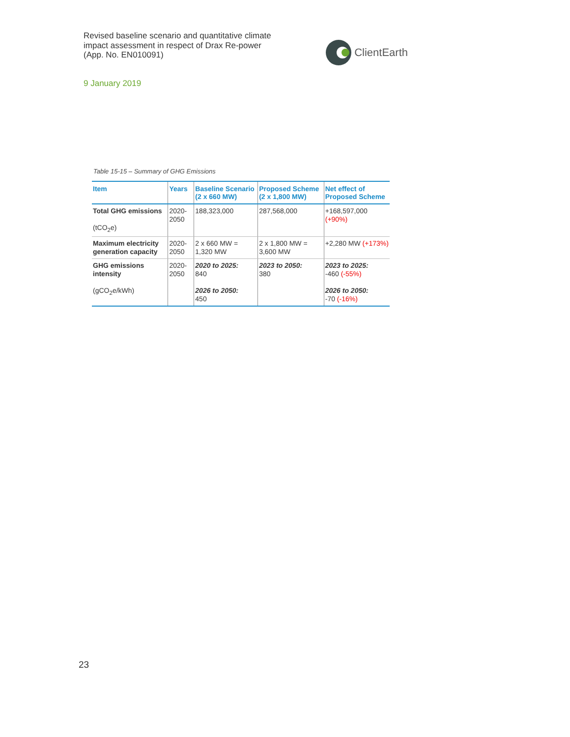Revised baseline scenario and quantitative climate impact assessment in respect of Drax Re-power (App. No. EN010091)
ClientEarth
9 January 2019
Table 15-15 – Summary of GHG Emissions
| Item | Years | Baseline Scenario (2 x 660 MW) | Proposed Scheme (2 x 1,800 MW) | Net effect of Proposed Scheme |
| --- | --- | --- | --- | --- |
| Total GHG emissions (tCO<sub>2</sub>e) | 2020-2050 | 188,323,000 | 287,568,000 | +168,597,000 (+90%) |
| Maximum electricity generation capacity | 2020-2050 | 2 x 660 MW = 1,320 MW | 2 x 1,800 MW = 3,600 MW | +2,280 MW (+173%) |
| GHG emissions intensity (gCO<sub>2</sub>e/kWh) | 2020-2050 | 2020 to 2025: 840 2026 to 2050: 450 | 2023 to 2050: 380 | 2023 to 2025: -460 (-55%) 2026 to 2050: -70 (-16%) |
23